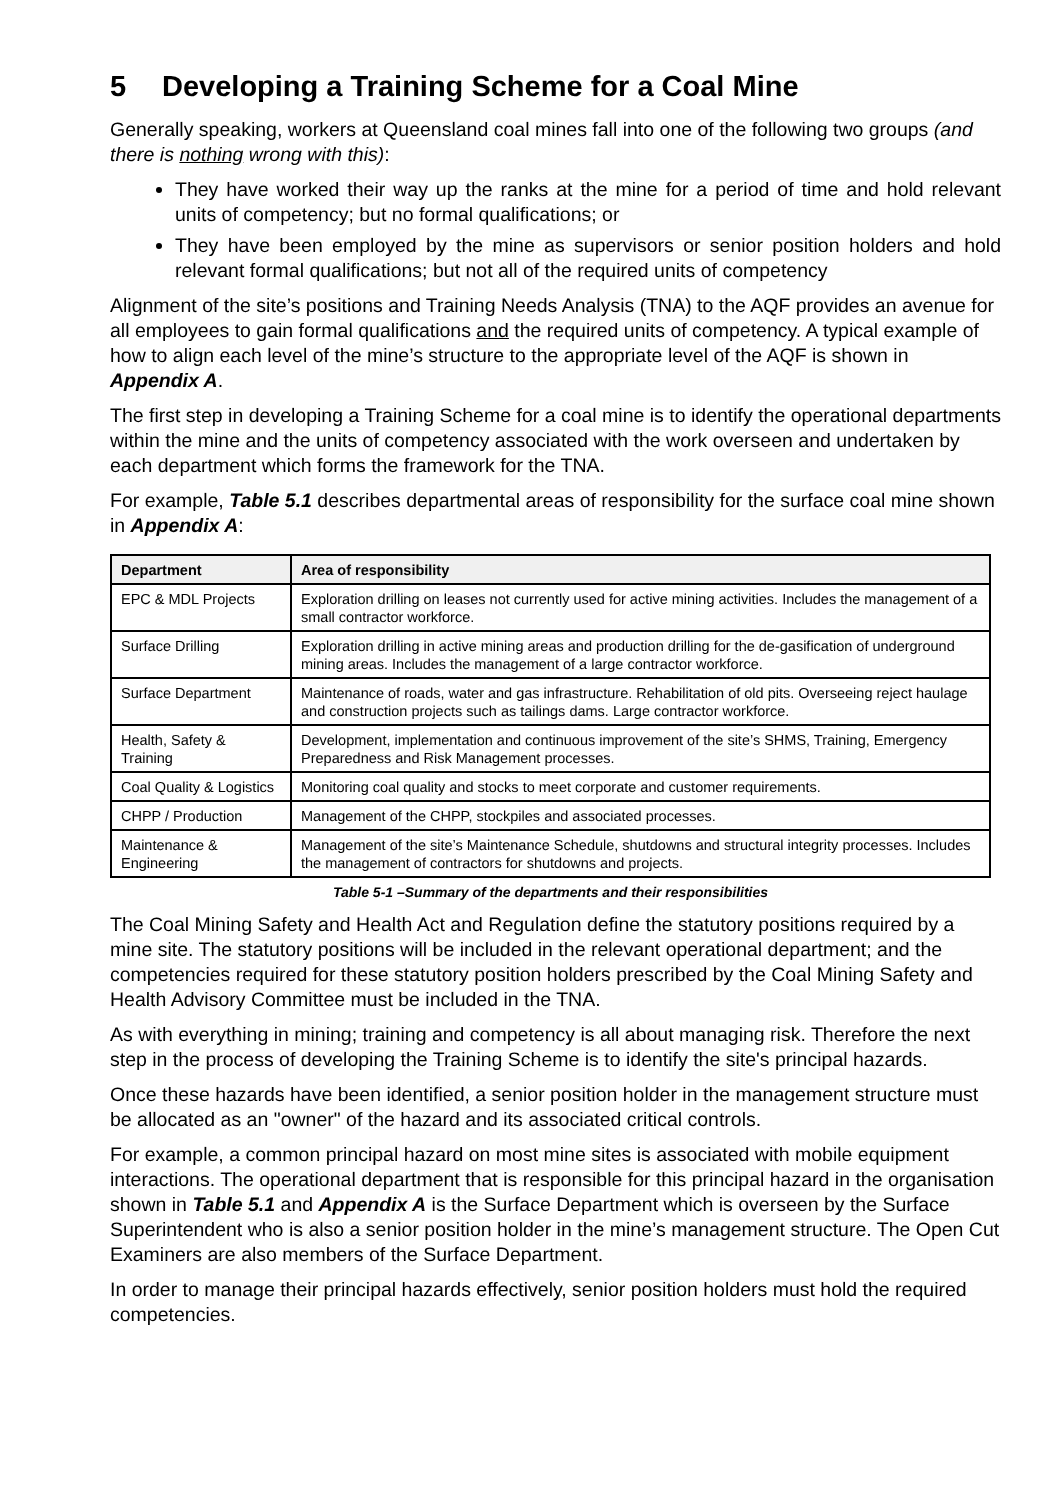5 Developing a Training Scheme for a Coal Mine
Generally speaking, workers at Queensland coal mines fall into one of the following two groups (and there is nothing wrong with this):
They have worked their way up the ranks at the mine for a period of time and hold relevant units of competency; but no formal qualifications; or
They have been employed by the mine as supervisors or senior position holders and hold relevant formal qualifications; but not all of the required units of competency
Alignment of the site’s positions and Training Needs Analysis (TNA) to the AQF provides an avenue for all employees to gain formal qualifications and the required units of competency. A typical example of how to align each level of the mine’s structure to the appropriate level of the AQF is shown in Appendix A.
The first step in developing a Training Scheme for a coal mine is to identify the operational departments within the mine and the units of competency associated with the work overseen and undertaken by each department which forms the framework for the TNA.
For example, Table 5.1 describes departmental areas of responsibility for the surface coal mine shown in Appendix A:
| Department | Area of responsibility |
| --- | --- |
| EPC & MDL Projects | Exploration drilling on leases not currently used for active mining activities. Includes the management of a small contractor workforce. |
| Surface Drilling | Exploration drilling in active mining areas and production drilling for the de-gasification of underground mining areas. Includes the management of a large contractor workforce. |
| Surface Department | Maintenance of roads, water and gas infrastructure. Rehabilitation of old pits. Overseeing reject haulage and construction projects such as tailings dams. Large contractor workforce. |
| Health, Safety & Training | Development, implementation and continuous improvement of the site’s SHMS, Training, Emergency Preparedness and Risk Management processes. |
| Coal Quality & Logistics | Monitoring coal quality and stocks to meet corporate and customer requirements. |
| CHPP / Production | Management of the CHPP, stockpiles and associated processes. |
| Maintenance & Engineering | Management of the site’s Maintenance Schedule, shutdowns and structural integrity processes. Includes the management of contractors for shutdowns and projects. |
Table 5-1 –Summary of the departments and their responsibilities
The Coal Mining Safety and Health Act and Regulation define the statutory positions required by a mine site. The statutory positions will be included in the relevant operational department; and the competencies required for these statutory position holders prescribed by the Coal Mining Safety and Health Advisory Committee must be included in the TNA.
As with everything in mining; training and competency is all about managing risk. Therefore the next step in the process of developing the Training Scheme is to identify the site's principal hazards.
Once these hazards have been identified, a senior position holder in the management structure must be allocated as an "owner" of the hazard and its associated critical controls.
For example, a common principal hazard on most mine sites is associated with mobile equipment interactions. The operational department that is responsible for this principal hazard in the organisation shown in Table 5.1 and Appendix A is the Surface Department which is overseen by the Surface Superintendent who is also a senior position holder in the mine’s management structure. The Open Cut Examiners are also members of the Surface Department.
In order to manage their principal hazards effectively, senior position holders must hold the required competencies.